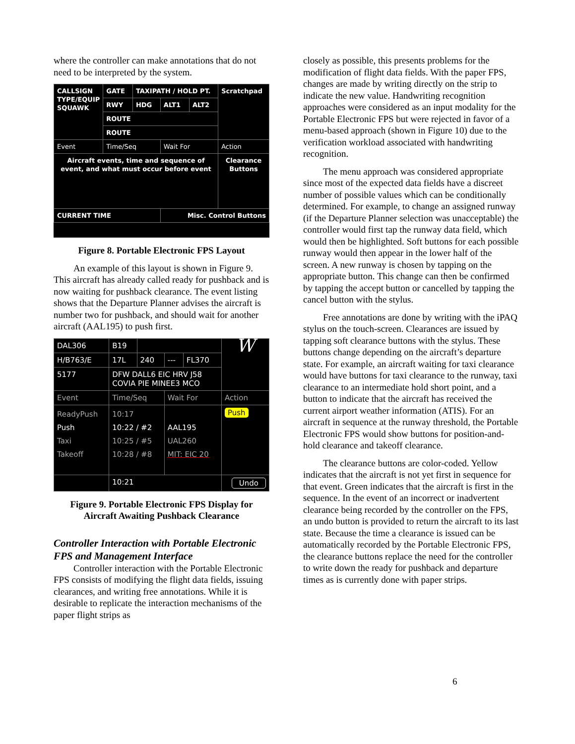where the controller can make annotations that do not need to be interpreted by the system.
| CALLSIGN TYPE/EQUIP SQUAWK | GATE | TAXIPATH / HOLD PT. | | | Scratchpad |
| | RWY | HDG | ALT1 | ALT2 | |
| | ROUTE | | | | |
| | ROUTE | | | | |
| Event | Time/Seq | | Wait For | | Action |
| Aircraft events, time and sequence of event, and what must occur before event | | | | | Clearance Buttons |
| CURRENT TIME | | | Misc. Control Buttons | | |
Figure 8. Portable Electronic FPS Layout
An example of this layout is shown in Figure 9. This aircraft has already called ready for pushback and is now waiting for pushback clearance. The event listing shows that the Departure Planner advises the aircraft is number two for pushback, and should wait for another aircraft (AAL195) to push first.
| DAL306 | B19 | | | | W |
| H/B763/E | 17L | 240 | --- | FL370 | |
| 5177 | DFW DALL6 EIC HRV J58 COVIA PIE MINEE3 MCO | | | | |
| Event | Time/Seq | | Wait For | | Action |
| ReadyPush Push Taxi Takeoff | 10:17 10:22 / #2 10:25 / #5 10:28 / #8 | | AAL195 UAL260 MIT: EIC 20 | | Push |
| | 10:21 | | | | Undo |
Figure 9. Portable Electronic FPS Display for Aircraft Awaiting Pushback Clearance
Controller Interaction with Portable Electronic FPS and Management Interface
Controller interaction with the Portable Electronic FPS consists of modifying the flight data fields, issuing clearances, and writing free annotations. While it is desirable to replicate the interaction mechanisms of the paper flight strips as
closely as possible, this presents problems for the modification of flight data fields. With the paper FPS, changes are made by writing directly on the strip to indicate the new value. Handwriting recognition approaches were considered as an input modality for the Portable Electronic FPS but were rejected in favor of a menu-based approach (shown in Figure 10) due to the verification workload associated with handwriting recognition.
The menu approach was considered appropriate since most of the expected data fields have a discreet number of possible values which can be conditionally determined. For example, to change an assigned runway (if the Departure Planner selection was unacceptable) the controller would first tap the runway data field, which would then be highlighted. Soft buttons for each possible runway would then appear in the lower half of the screen. A new runway is chosen by tapping on the appropriate button. This change can then be confirmed by tapping the accept button or cancelled by tapping the cancel button with the stylus.
Free annotations are done by writing with the iPAQ stylus on the touch-screen. Clearances are issued by tapping soft clearance buttons with the stylus. These buttons change depending on the aircraft’s departure state. For example, an aircraft waiting for taxi clearance would have buttons for taxi clearance to the runway, taxi clearance to an intermediate hold short point, and a button to indicate that the aircraft has received the current airport weather information (ATIS). For an aircraft in sequence at the runway threshold, the Portable Electronic FPS would show buttons for position-and-hold clearance and takeoff clearance.
The clearance buttons are color-coded. Yellow indicates that the aircraft is not yet first in sequence for that event. Green indicates that the aircraft is first in the sequence. In the event of an incorrect or inadvertent clearance being recorded by the controller on the FPS, an undo button is provided to return the aircraft to its last state. Because the time a clearance is issued can be automatically recorded by the Portable Electronic FPS, the clearance buttons replace the need for the controller to write down the ready for pushback and departure times as is currently done with paper strips.
6